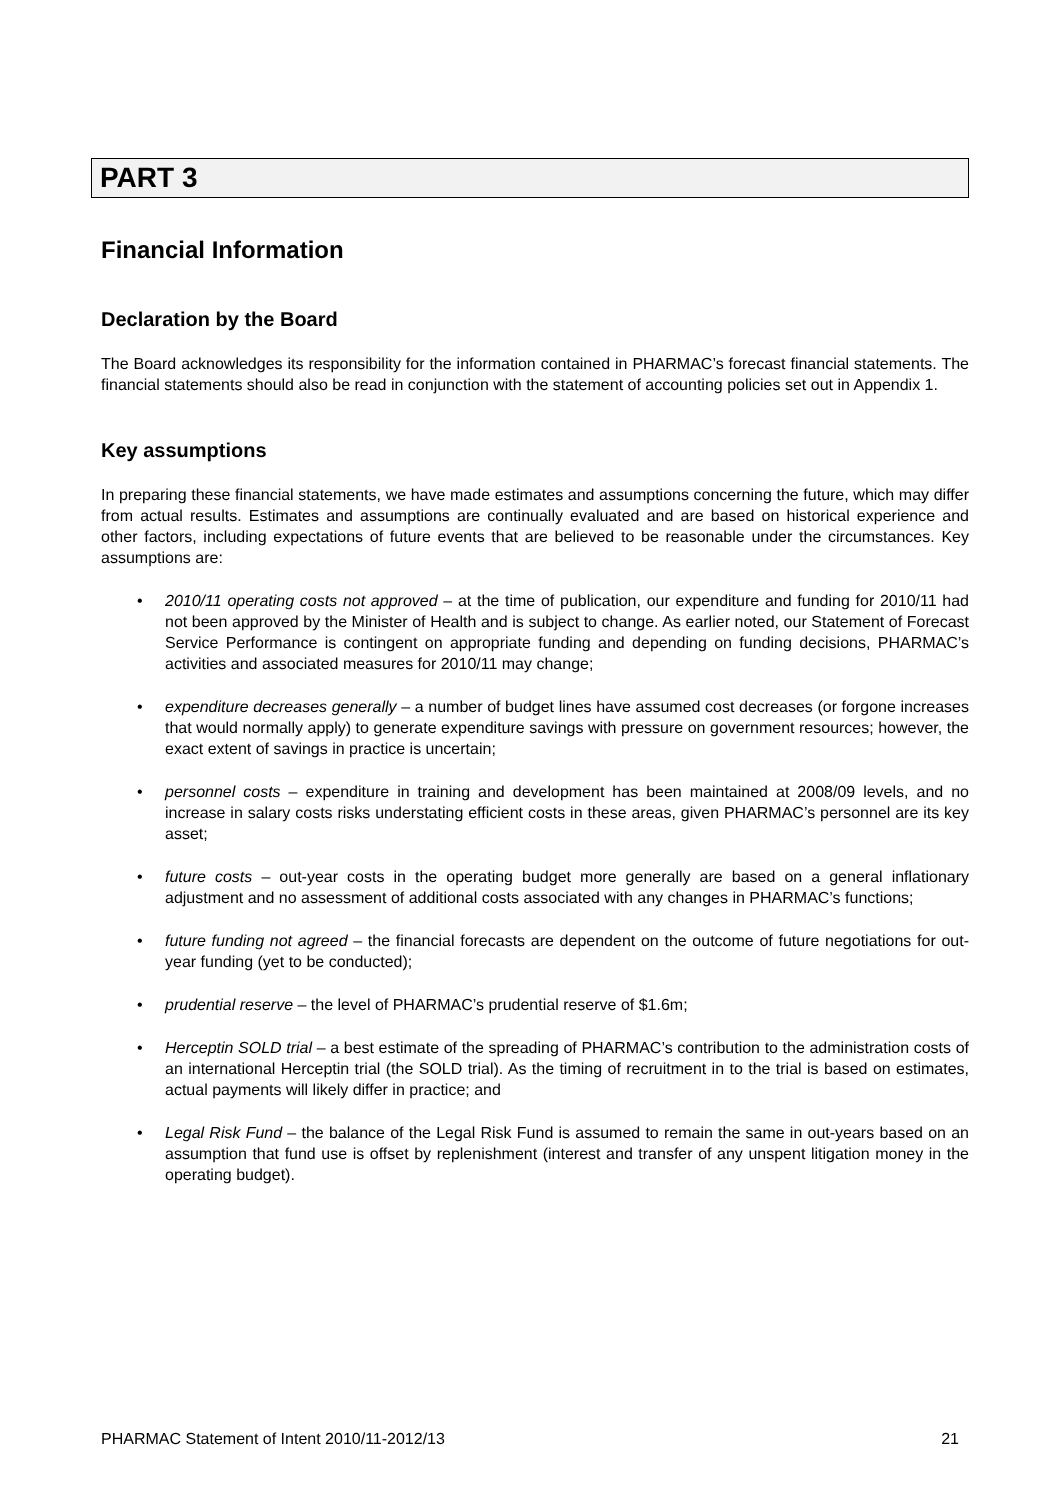PART 3
Financial Information
Declaration by the Board
The Board acknowledges its responsibility for the information contained in PHARMAC’s forecast financial statements. The financial statements should also be read in conjunction with the statement of accounting policies set out in Appendix 1.
Key assumptions
In preparing these financial statements, we have made estimates and assumptions concerning the future, which may differ from actual results. Estimates and assumptions are continually evaluated and are based on historical experience and other factors, including expectations of future events that are believed to be reasonable under the circumstances. Key assumptions are:
• 2010/11 operating costs not approved – at the time of publication, our expenditure and funding for 2010/11 had not been approved by the Minister of Health and is subject to change. As earlier noted, our Statement of Forecast Service Performance is contingent on appropriate funding and depending on funding decisions, PHARMAC’s activities and associated measures for 2010/11 may change;
• expenditure decreases generally – a number of budget lines have assumed cost decreases (or forgone increases that would normally apply) to generate expenditure savings with pressure on government resources; however, the exact extent of savings in practice is uncertain;
• personnel costs – expenditure in training and development has been maintained at 2008/09 levels, and no increase in salary costs risks understating efficient costs in these areas, given PHARMAC’s personnel are its key asset;
• future costs – out-year costs in the operating budget more generally are based on a general inflationary adjustment and no assessment of additional costs associated with any changes in PHARMAC’s functions;
• future funding not agreed – the financial forecasts are dependent on the outcome of future negotiations for out-year funding (yet to be conducted);
• prudential reserve – the level of PHARMAC’s prudential reserve of $1.6m;
• Herceptin SOLD trial – a best estimate of the spreading of PHARMAC’s contribution to the administration costs of an international Herceptin trial (the SOLD trial). As the timing of recruitment in to the trial is based on estimates, actual payments will likely differ in practice; and
• Legal Risk Fund – the balance of the Legal Risk Fund is assumed to remain the same in out-years based on an assumption that fund use is offset by replenishment (interest and transfer of any unspent litigation money in the operating budget).
PHARMAC Statement of Intent 2010/11-2012/13 21